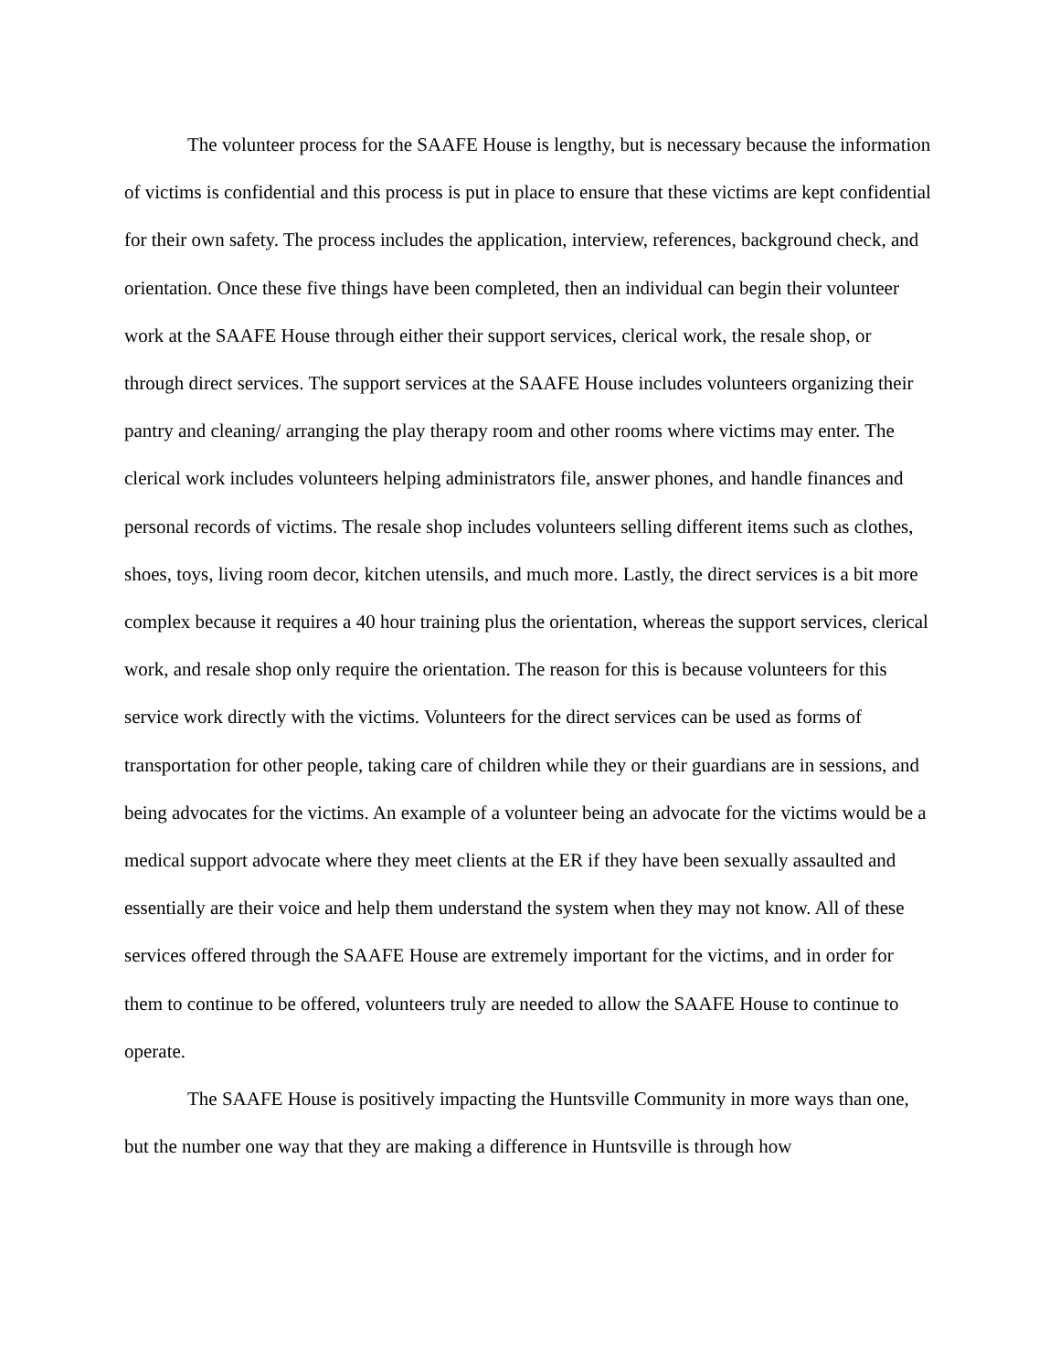The volunteer process for the SAAFE House is lengthy, but is necessary because the information of victims is confidential and this process is put in place to ensure that these victims are kept confidential for their own safety. The process includes the application, interview, references, background check, and orientation. Once these five things have been completed, then an individual can begin their volunteer work at the SAAFE House through either their support services, clerical work, the resale shop, or through direct services. The support services at the SAAFE House includes volunteers organizing their pantry and cleaning/ arranging the play therapy room and other rooms where victims may enter. The clerical work includes volunteers helping administrators file, answer phones, and handle finances and personal records of victims. The resale shop includes volunteers selling different items such as clothes, shoes, toys, living room decor, kitchen utensils, and much more. Lastly, the direct services is a bit more complex because it requires a 40 hour training plus the orientation, whereas the support services, clerical work, and resale shop only require the orientation. The reason for this is because volunteers for this service work directly with the victims. Volunteers for the direct services can be used as forms of transportation for other people, taking care of children while they or their guardians are in sessions, and being advocates for the victims. An example of a volunteer being an advocate for the victims would be a medical support advocate where they meet clients at the ER if they have been sexually assaulted and essentially are their voice and help them understand the system when they may not know. All of these services offered through the SAAFE House are extremely important for the victims, and in order for them to continue to be offered, volunteers truly are needed to allow the SAAFE House to continue to operate.
The SAAFE House is positively impacting the Huntsville Community in more ways than one, but the number one way that they are making a difference in Huntsville is through how